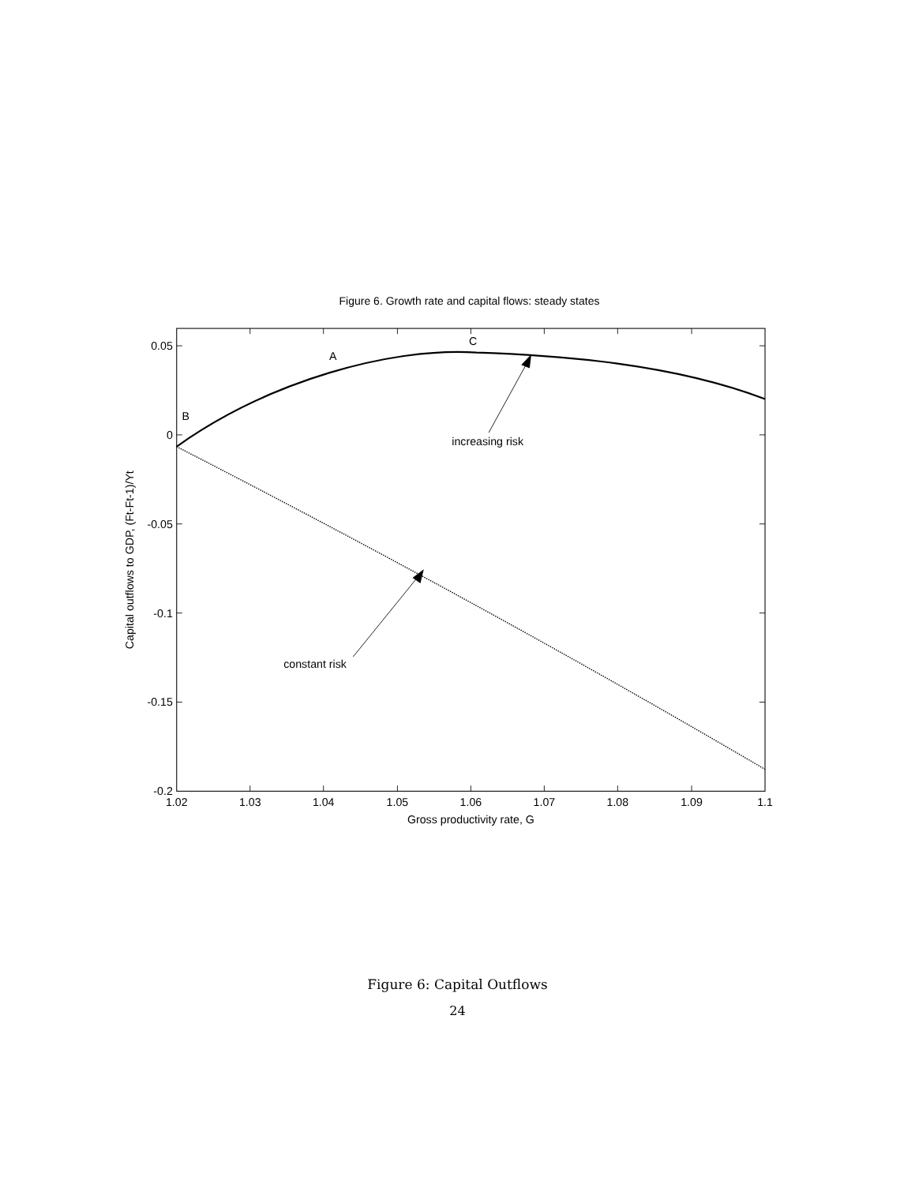Figure 6. Growth rate and capital flows: steady states
0.05
0
-0.05
-0.1
-0.15
-0.2
1.02
1.03
1.04
1.05
1.06
1.07
1.08
1.09
1.1
Gross productivity rate, G
A
B
C
increasing risk
constant risk
Capital outflows to GDP, (Ft-Ft-1)/Yt
Figure 6: Capital Outflows
24